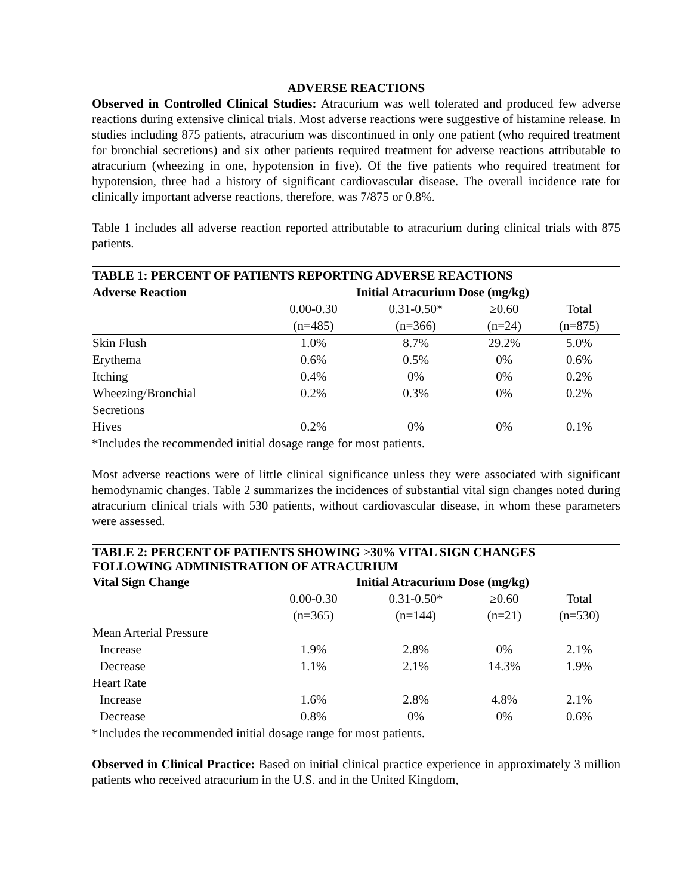ADVERSE REACTIONS
Observed in Controlled Clinical Studies: Atracurium was well tolerated and produced few adverse reactions during extensive clinical trials. Most adverse reactions were suggestive of histamine release. In studies including 875 patients, atracurium was discontinued in only one patient (who required treatment for bronchial secretions) and six other patients required treatment for adverse reactions attributable to atracurium (wheezing in one, hypotension in five). Of the five patients who required treatment for hypotension, three had a history of significant cardiovascular disease. The overall incidence rate for clinically important adverse reactions, therefore, was 7/875 or 0.8%.
Table 1 includes all adverse reaction reported attributable to atracurium during clinical trials with 875 patients.
| TABLE 1: PERCENT OF PATIENTS REPORTING ADVERSE REACTIONS | | | | |
| --- | --- | --- | --- | --- |
| Adverse Reaction | Initial Atracurium Dose (mg/kg) | | | |
| | 0.00-0.30 (n=485) | 0.31-0.50* (n=366) | ≥0.60 (n=24) | Total (n=875) |
| Skin Flush | 1.0% | 8.7% | 29.2% | 5.0% |
| Erythema | 0.6% | 0.5% | 0% | 0.6% |
| Itching | 0.4% | 0% | 0% | 0.2% |
| Wheezing/Bronchial Secretions | 0.2% | 0.3% | 0% | 0.2% |
| Hives | 0.2% | 0% | 0% | 0.1% |
*Includes the recommended initial dosage range for most patients.
Most adverse reactions were of little clinical significance unless they were associated with significant hemodynamic changes. Table 2 summarizes the incidences of substantial vital sign changes noted during atracurium clinical trials with 530 patients, without cardiovascular disease, in whom these parameters were assessed.
| TABLE 2: PERCENT OF PATIENTS SHOWING >30% VITAL SIGN CHANGES FOLLOWING ADMINISTRATION OF ATRACURIUM | | | | |
| --- | --- | --- | --- | --- |
| Vital Sign Change | Initial Atracurium Dose (mg/kg) | | | |
| | 0.00-0.30 (n=365) | 0.31-0.50* (n=144) | ≥0.60 (n=21) | Total (n=530) |
| Mean Arterial Pressure | | | | |
| Increase | 1.9% | 2.8% | 0% | 2.1% |
| Decrease | 1.1% | 2.1% | 14.3% | 1.9% |
| Heart Rate | | | | |
| Increase | 1.6% | 2.8% | 4.8% | 2.1% |
| Decrease | 0.8% | 0% | 0% | 0.6% |
*Includes the recommended initial dosage range for most patients.
Observed in Clinical Practice: Based on initial clinical practice experience in approximately 3 million patients who received atracurium in the U.S. and in the United Kingdom,